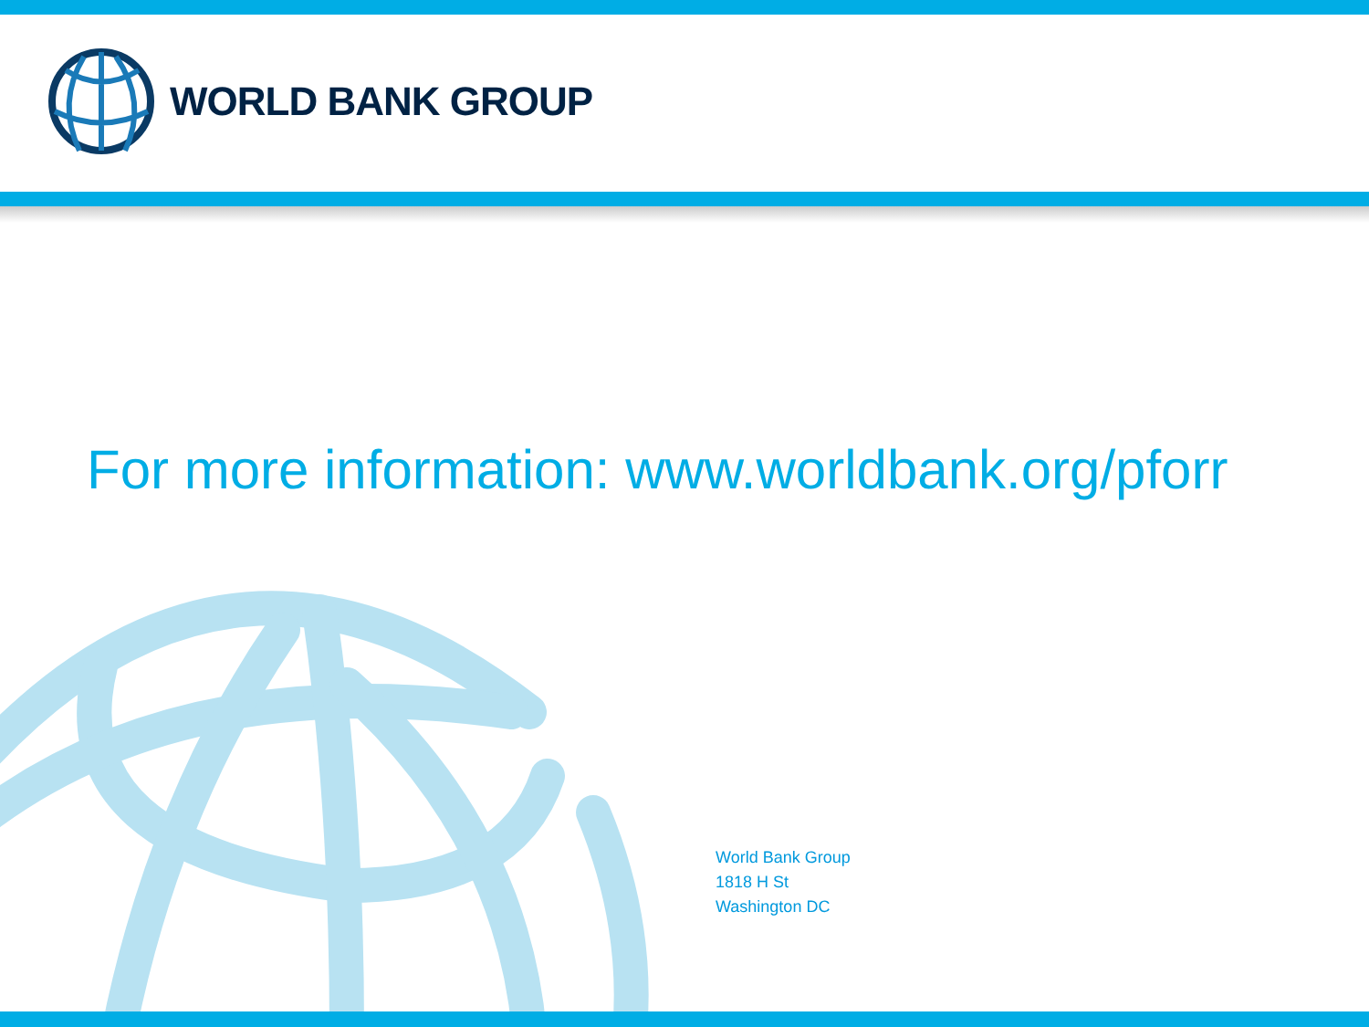WORLD BANK GROUP
For more information: www.worldbank.org/pforr
World Bank Group
1818 H St
Washington DC